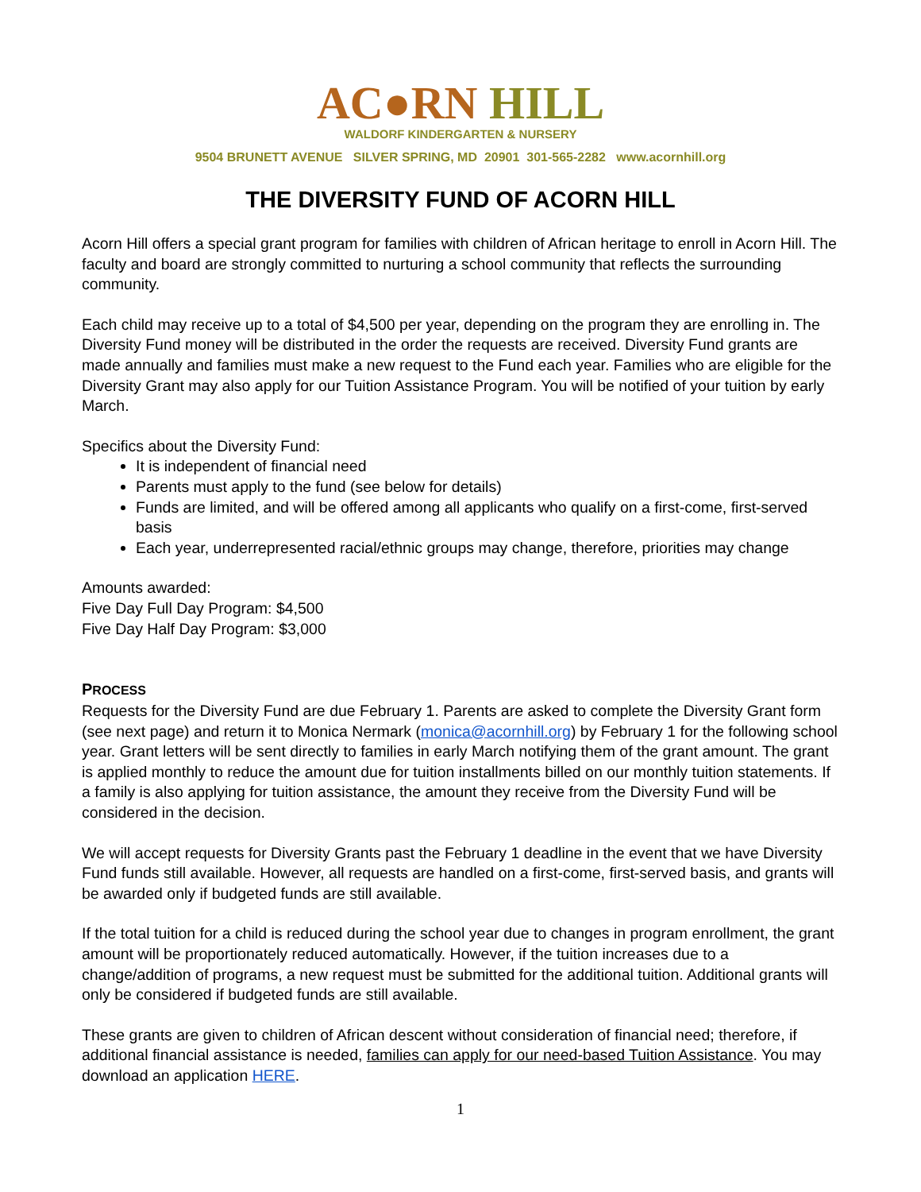AC●RN HILL
WALDORF KINDERGARTEN & NURSERY
9504 BRUNETT AVENUE SILVER SPRING, MD 20901 301-565-2282 www.acornhill.org
THE DIVERSITY FUND OF ACORN HILL
Acorn Hill offers a special grant program for families with children of African heritage to enroll in Acorn Hill. The faculty and board are strongly committed to nurturing a school community that reflects the surrounding community.
Each child may receive up to a total of $4,500 per year, depending on the program they are enrolling in. The Diversity Fund money will be distributed in the order the requests are received. Diversity Fund grants are made annually and families must make a new request to the Fund each year. Families who are eligible for the Diversity Grant may also apply for our Tuition Assistance Program. You will be notified of your tuition by early March.
Specifics about the Diversity Fund:
It is independent of financial need
Parents must apply to the fund (see below for details)
Funds are limited, and will be offered among all applicants who qualify on a first-come, first-served basis
Each year, underrepresented racial/ethnic groups may change, therefore, priorities may change
Amounts awarded:
Five Day Full Day Program: $4,500
Five Day Half Day Program: $3,000
PROCESS
Requests for the Diversity Fund are due February 1. Parents are asked to complete the Diversity Grant form (see next page) and return it to Monica Nermark (monica@acornhill.org) by February 1 for the following school year. Grant letters will be sent directly to families in early March notifying them of the grant amount. The grant is applied monthly to reduce the amount due for tuition installments billed on our monthly tuition statements. If a family is also applying for tuition assistance, the amount they receive from the Diversity Fund will be considered in the decision.
We will accept requests for Diversity Grants past the February 1 deadline in the event that we have Diversity Fund funds still available. However, all requests are handled on a first-come, first-served basis, and grants will be awarded only if budgeted funds are still available.
If the total tuition for a child is reduced during the school year due to changes in program enrollment, the grant amount will be proportionately reduced automatically. However, if the tuition increases due to a change/addition of programs, a new request must be submitted for the additional tuition. Additional grants will only be considered if budgeted funds are still available.
These grants are given to children of African descent without consideration of financial need; therefore, if additional financial assistance is needed, families can apply for our need-based Tuition Assistance. You may download an application HERE.
1